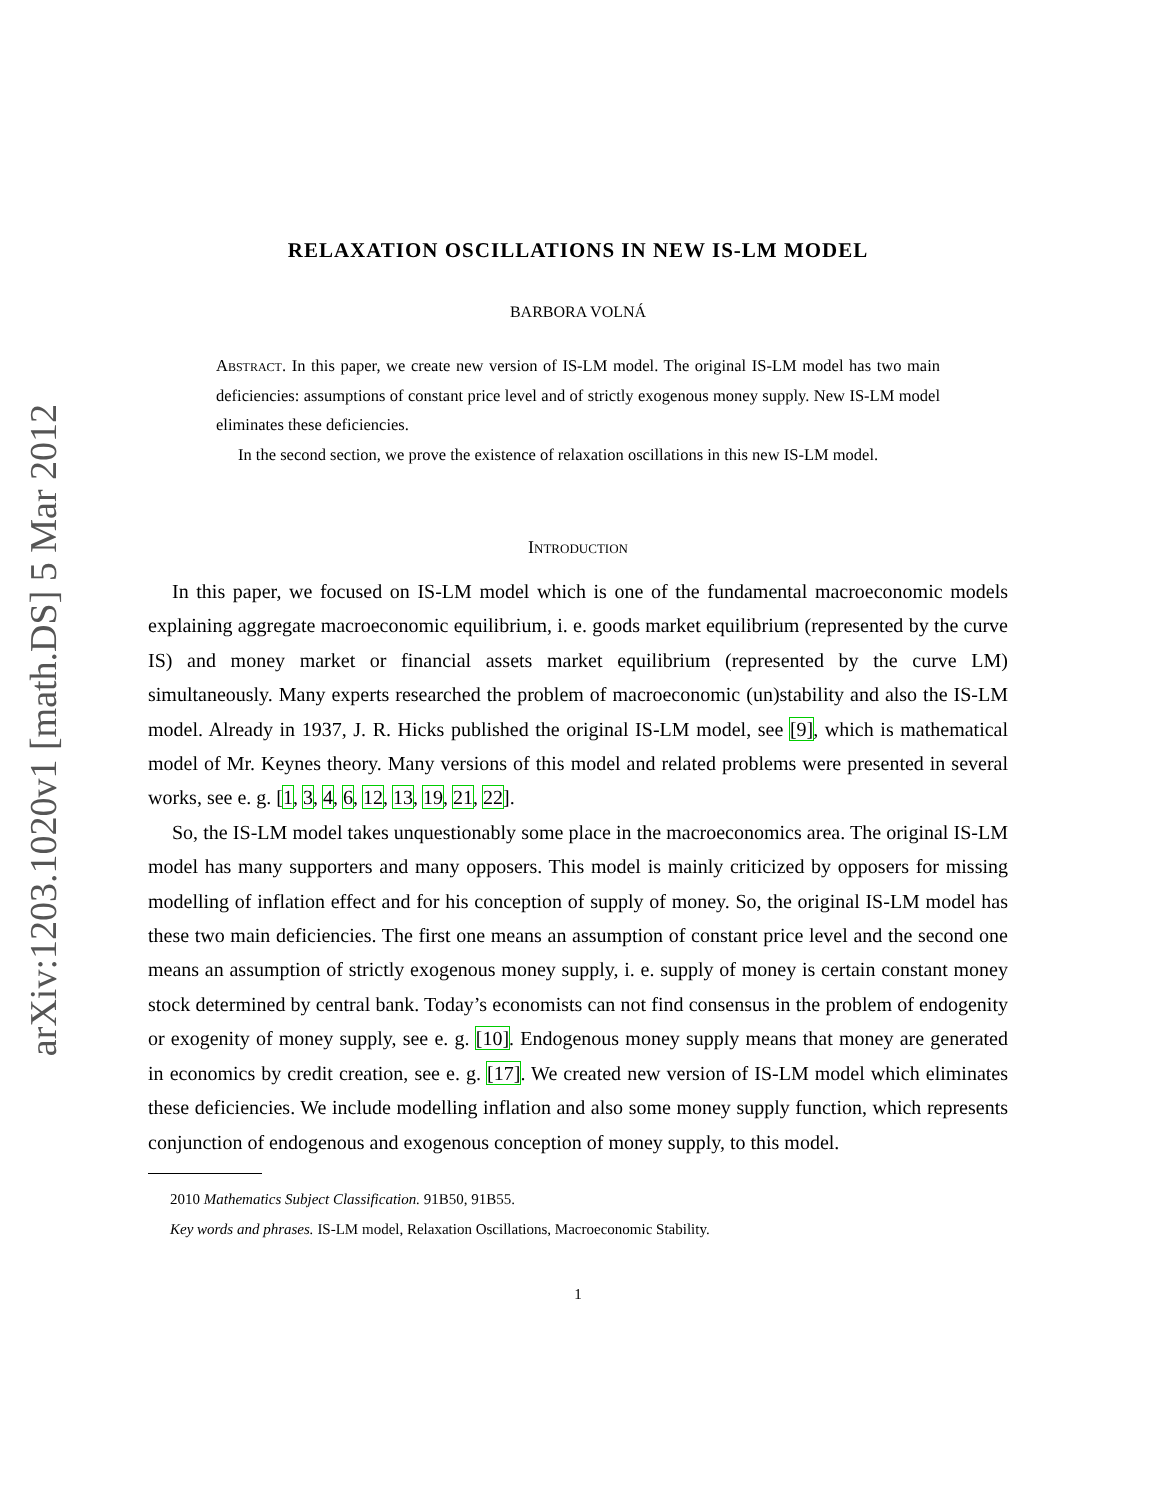arXiv:1203.1020v1 [math.DS] 5 Mar 2012
RELAXATION OSCILLATIONS IN NEW IS-LM MODEL
BARBORA VOLNÁ
Abstract. In this paper, we create new version of IS-LM model. The original IS-LM model has two main deficiencies: assumptions of constant price level and of strictly exogenous money supply. New IS-LM model eliminates these deficiencies.
In the second section, we prove the existence of relaxation oscillations in this new IS-LM model.
Introduction
In this paper, we focused on IS-LM model which is one of the fundamental macroeconomic models explaining aggregate macroeconomic equilibrium, i. e. goods market equilibrium (represented by the curve IS) and money market or financial assets market equilibrium (represented by the curve LM) simultaneously. Many experts researched the problem of macroeconomic (un)stability and also the IS-LM model. Already in 1937, J. R. Hicks published the original IS-LM model, see [9], which is mathematical model of Mr. Keynes theory. Many versions of this model and related problems were presented in several works, see e. g. [1, 3, 4, 6, 12, 13, 19, 21, 22].
So, the IS-LM model takes unquestionably some place in the macroeconomics area. The original IS-LM model has many supporters and many opposers. This model is mainly criticized by opposers for missing modelling of inflation effect and for his conception of supply of money. So, the original IS-LM model has these two main deficiencies. The first one means an assumption of constant price level and the second one means an assumption of strictly exogenous money supply, i. e. supply of money is certain constant money stock determined by central bank. Today’s economists can not find consensus in the problem of endogenity or exogenity of money supply, see e. g. [10]. Endogenous money supply means that money are generated in economics by credit creation, see e. g. [17]. We created new version of IS-LM model which eliminates these deficiencies. We include modelling inflation and also some money supply function, which represents conjunction of endogenous and exogenous conception of money supply, to this model.
2010 Mathematics Subject Classification. 91B50, 91B55.
Key words and phrases. IS-LM model, Relaxation Oscillations, Macroeconomic Stability.
1